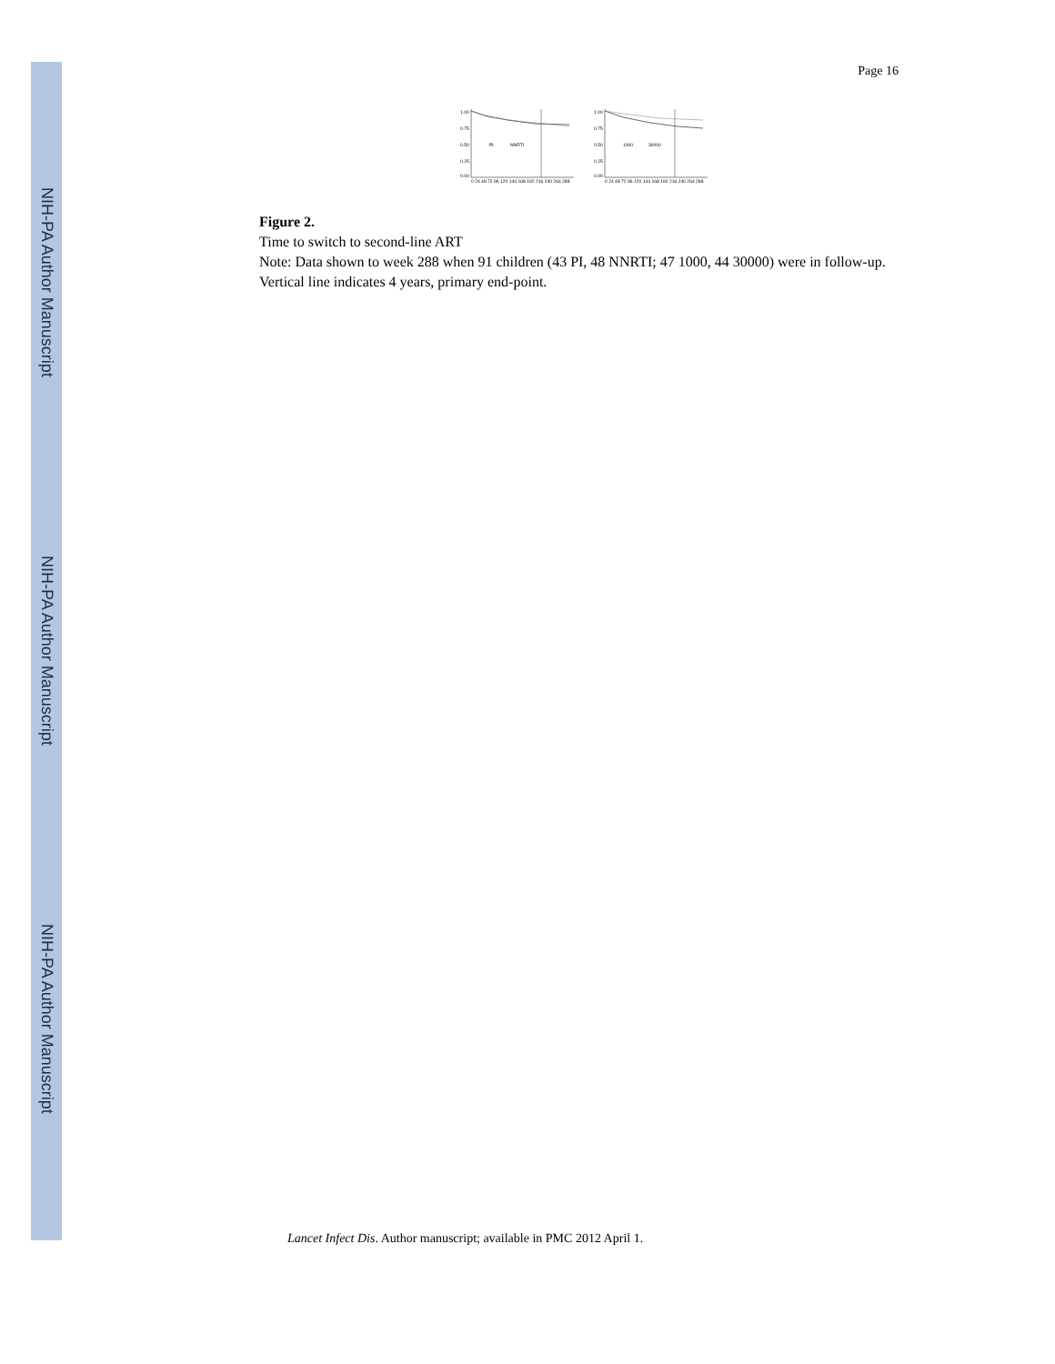NIH-PA Author Manuscript
NIH-PA Author Manuscript
NIH-PA Author Manuscript
Page 16
1.00
0.75
0.50
0.25
0.00
PI
NNRTI
0 24 48 72 96 120 144 168 192 216 240 264 288
1.00
0.75
0.50
0.25
0.00
1000
30000
0 24 48 72 96 120 144 168 192 216 240 264 288
Figure 2.
Time to switch to second-line ART
Note: Data shown to week 288 when 91 children (43 PI, 48 NNRTI; 47 1000, 44 30000) were in follow-up. Vertical line indicates 4 years, primary end-point.
Lancet Infect Dis. Author manuscript; available in PMC 2012 April 1.